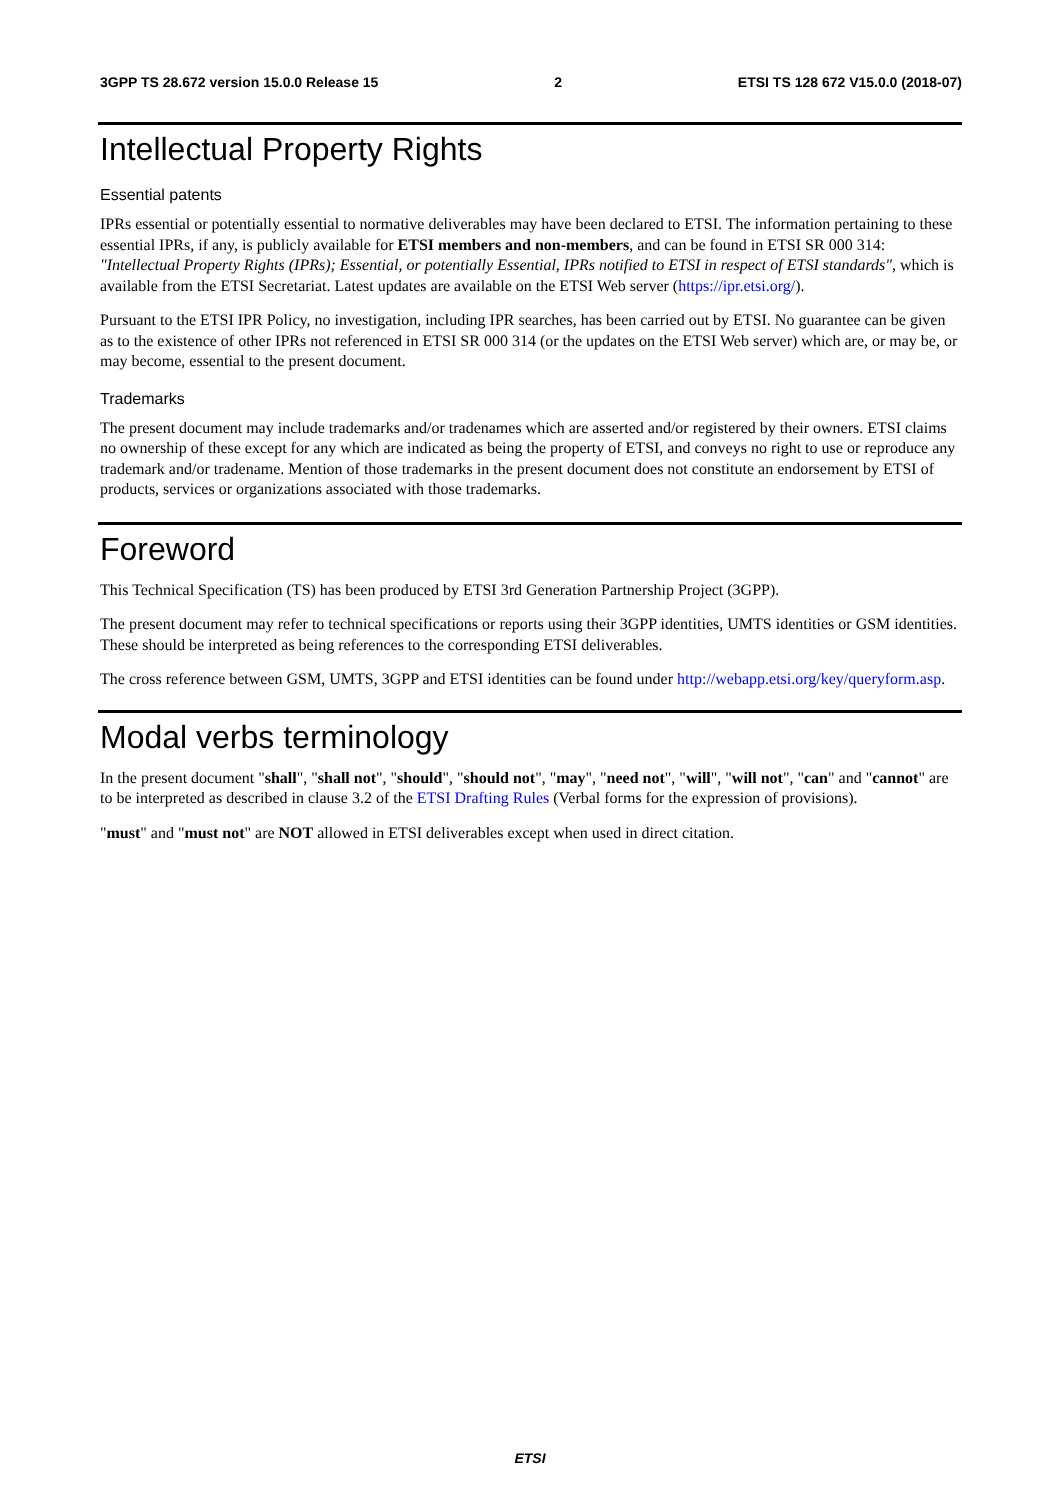3GPP TS 28.672 version 15.0.0 Release 15 2 ETSI TS 128 672 V15.0.0 (2018-07)
Intellectual Property Rights
Essential patents
IPRs essential or potentially essential to normative deliverables may have been declared to ETSI. The information pertaining to these essential IPRs, if any, is publicly available for ETSI members and non-members, and can be found in ETSI SR 000 314: "Intellectual Property Rights (IPRs); Essential, or potentially Essential, IPRs notified to ETSI in respect of ETSI standards", which is available from the ETSI Secretariat. Latest updates are available on the ETSI Web server (https://ipr.etsi.org/).
Pursuant to the ETSI IPR Policy, no investigation, including IPR searches, has been carried out by ETSI. No guarantee can be given as to the existence of other IPRs not referenced in ETSI SR 000 314 (or the updates on the ETSI Web server) which are, or may be, or may become, essential to the present document.
Trademarks
The present document may include trademarks and/or tradenames which are asserted and/or registered by their owners. ETSI claims no ownership of these except for any which are indicated as being the property of ETSI, and conveys no right to use or reproduce any trademark and/or tradename. Mention of those trademarks in the present document does not constitute an endorsement by ETSI of products, services or organizations associated with those trademarks.
Foreword
This Technical Specification (TS) has been produced by ETSI 3rd Generation Partnership Project (3GPP).
The present document may refer to technical specifications or reports using their 3GPP identities, UMTS identities or GSM identities. These should be interpreted as being references to the corresponding ETSI deliverables.
The cross reference between GSM, UMTS, 3GPP and ETSI identities can be found under http://webapp.etsi.org/key/queryform.asp.
Modal verbs terminology
In the present document "shall", "shall not", "should", "should not", "may", "need not", "will", "will not", "can" and "cannot" are to be interpreted as described in clause 3.2 of the ETSI Drafting Rules (Verbal forms for the expression of provisions).
"must" and "must not" are NOT allowed in ETSI deliverables except when used in direct citation.
ETSI